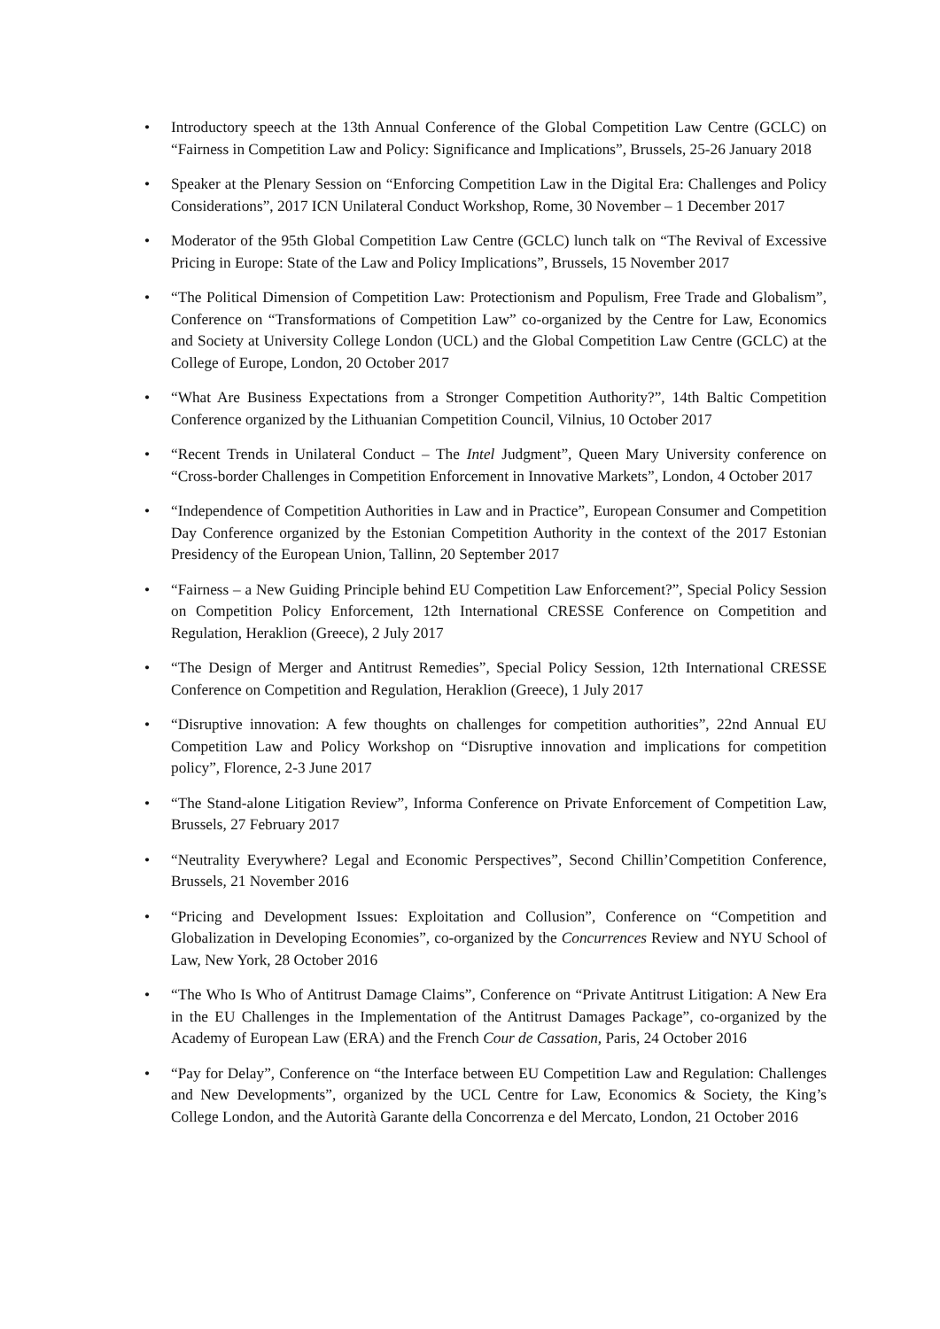• Introductory speech at the 13th Annual Conference of the Global Competition Law Centre (GCLC) on “Fairness in Competition Law and Policy: Significance and Implications”, Brussels, 25-26 January 2018
• Speaker at the Plenary Session on “Enforcing Competition Law in the Digital Era: Challenges and Policy Considerations”, 2017 ICN Unilateral Conduct Workshop, Rome, 30 November – 1 December 2017
• Moderator of the 95th Global Competition Law Centre (GCLC) lunch talk on “The Revival of Excessive Pricing in Europe: State of the Law and Policy Implications”, Brussels, 15 November 2017
• “The Political Dimension of Competition Law: Protectionism and Populism, Free Trade and Globalism”, Conference on “Transformations of Competition Law” co-organized by the Centre for Law, Economics and Society at University College London (UCL) and the Global Competition Law Centre (GCLC) at the College of Europe, London, 20 October 2017
• “What Are Business Expectations from a Stronger Competition Authority?”, 14th Baltic Competition Conference organized by the Lithuanian Competition Council, Vilnius, 10 October 2017
• “Recent Trends in Unilateral Conduct – The Intel Judgment”, Queen Mary University conference on “Cross-border Challenges in Competition Enforcement in Innovative Markets”, London, 4 October 2017
• “Independence of Competition Authorities in Law and in Practice”, European Consumer and Competition Day Conference organized by the Estonian Competition Authority in the context of the 2017 Estonian Presidency of the European Union, Tallinn, 20 September 2017
• “Fairness – a New Guiding Principle behind EU Competition Law Enforcement?”, Special Policy Session on Competition Policy Enforcement, 12th International CRESSE Conference on Competition and Regulation, Heraklion (Greece), 2 July 2017
• “The Design of Merger and Antitrust Remedies”, Special Policy Session, 12th International CRESSE Conference on Competition and Regulation, Heraklion (Greece), 1 July 2017
• “Disruptive innovation: A few thoughts on challenges for competition authorities”, 22nd Annual EU Competition Law and Policy Workshop on “Disruptive innovation and implications for competition policy”, Florence, 2-3 June 2017
• “The Stand-alone Litigation Review”, Informa Conference on Private Enforcement of Competition Law, Brussels, 27 February 2017
• “Neutrality Everywhere? Legal and Economic Perspectives”, Second Chillin’Competition Conference, Brussels, 21 November 2016
• “Pricing and Development Issues: Exploitation and Collusion”, Conference on “Competition and Globalization in Developing Economies”, co-organized by the Concurrences Review and NYU School of Law, New York, 28 October 2016
• “The Who Is Who of Antitrust Damage Claims”, Conference on “Private Antitrust Litigation: A New Era in the EU Challenges in the Implementation of the Antitrust Damages Package”, co-organized by the Academy of European Law (ERA) and the French Cour de Cassation, Paris, 24 October 2016
• “Pay for Delay”, Conference on “the Interface between EU Competition Law and Regulation: Challenges and New Developments”, organized by the UCL Centre for Law, Economics & Society, the King’s College London, and the Autorità Garante della Concorrenza e del Mercato, London, 21 October 2016